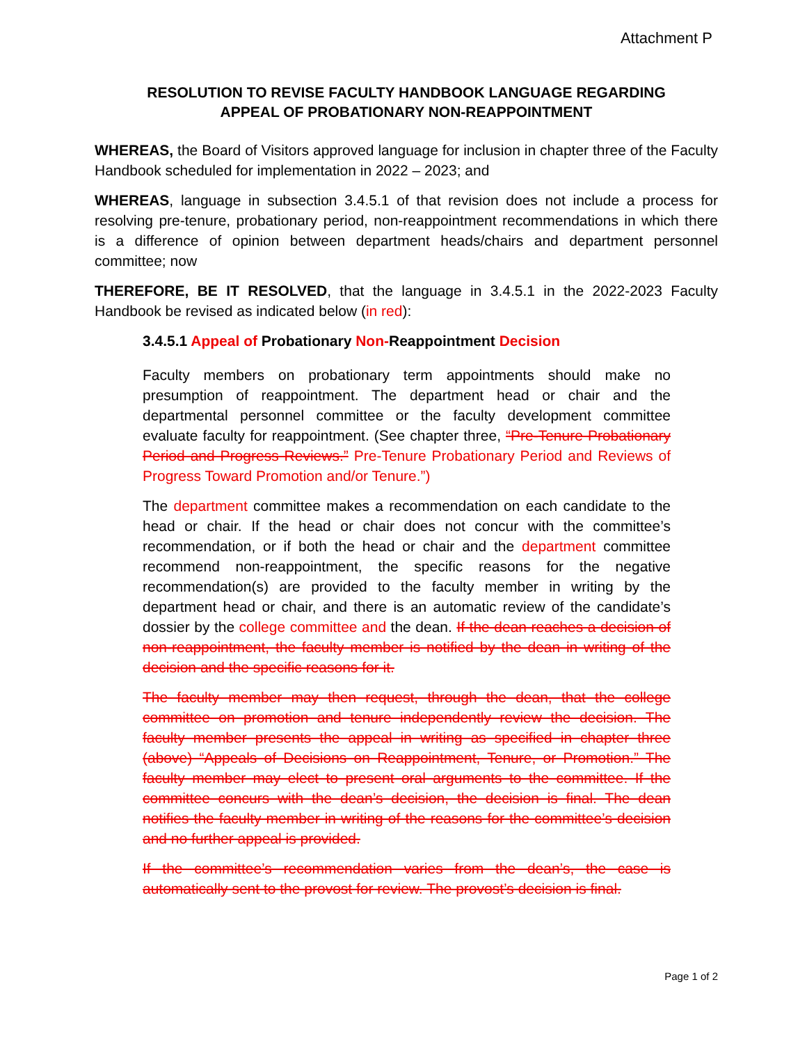Attachment P
RESOLUTION TO REVISE FACULTY HANDBOOK LANGUAGE REGARDING
APPEAL OF PROBATIONARY NON-REAPPOINTMENT
WHEREAS, the Board of Visitors approved language for inclusion in chapter three of the Faculty Handbook scheduled for implementation in 2022 – 2023; and
WHEREAS, language in subsection 3.4.5.1 of that revision does not include a process for resolving pre-tenure, probationary period, non-reappointment recommendations in which there is a difference of opinion between department heads/chairs and department personnel committee; now
THEREFORE, BE IT RESOLVED, that the language in 3.4.5.1 in the 2022-2023 Faculty Handbook be revised as indicated below (in red):
3.4.5.1 Appeal of Probationary Non-Reappointment Decision
Faculty members on probationary term appointments should make no presumption of reappointment. The department head or chair and the departmental personnel committee or the faculty development committee evaluate faculty for reappointment. (See chapter three, “Pre-Tenure Probationary Period and Progress Reviews.” Pre-Tenure Probationary Period and Reviews of Progress Toward Promotion and/or Tenure.”)
The department committee makes a recommendation on each candidate to the head or chair. If the head or chair does not concur with the committee’s recommendation, or if both the head or chair and the department committee recommend non-reappointment, the specific reasons for the negative recommendation(s) are provided to the faculty member in writing by the department head or chair, and there is an automatic review of the candidate’s dossier by the college committee and the dean. If the dean reaches a decision of non-reappointment, the faculty member is notified by the dean in writing of the decision and the specific reasons for it.
The faculty member may then request, through the dean, that the college committee on promotion and tenure independently review the decision. The faculty member presents the appeal in writing as specified in chapter three (above) “Appeals of Decisions on Reappointment, Tenure, or Promotion.” The faculty member may elect to present oral arguments to the committee. If the committee concurs with the dean’s decision, the decision is final. The dean notifies the faculty member in writing of the reasons for the committee’s decision and no further appeal is provided.
If the committee’s recommendation varies from the dean’s, the case is automatically sent to the provost for review. The provost’s decision is final.
Page 1 of 2